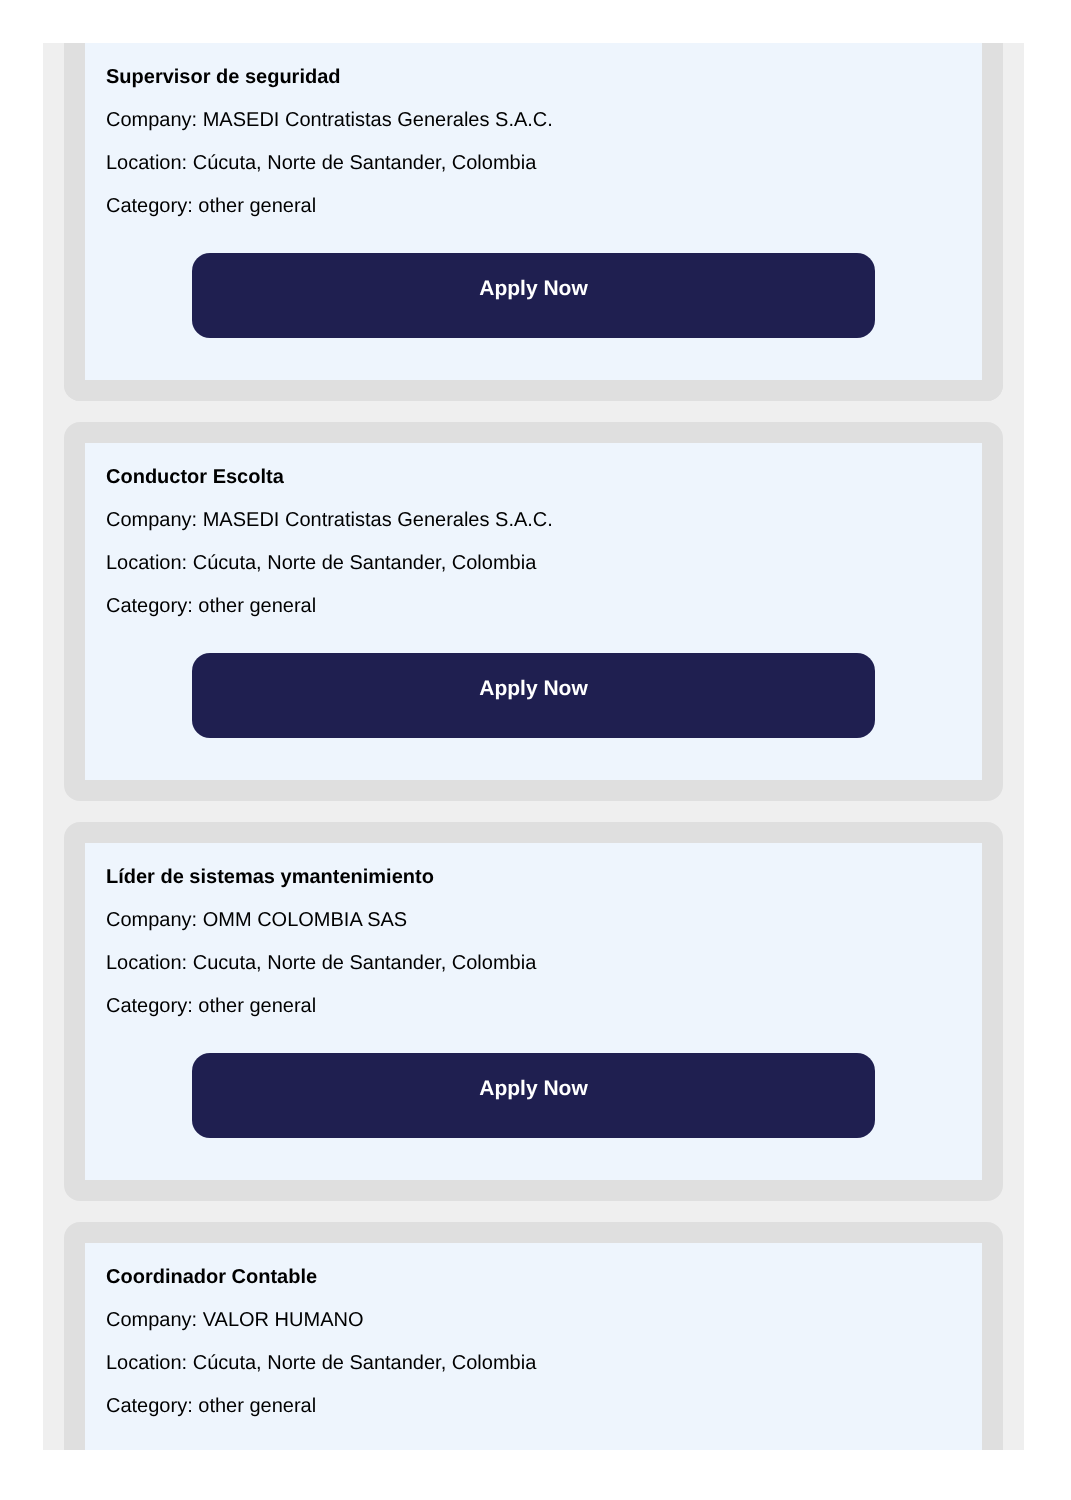Supervisor de seguridad
Company: MASEDI Contratistas Generales S.A.C.
Location: Cúcuta, Norte de Santander, Colombia
Category: other general
Apply Now
Conductor Escolta
Company: MASEDI Contratistas Generales S.A.C.
Location: Cúcuta, Norte de Santander, Colombia
Category: other general
Apply Now
Líder de sistemas ymantenimiento
Company: OMM COLOMBIA SAS
Location: Cucuta, Norte de Santander, Colombia
Category: other general
Apply Now
Coordinador Contable
Company: VALOR HUMANO
Location: Cúcuta, Norte de Santander, Colombia
Category: other general